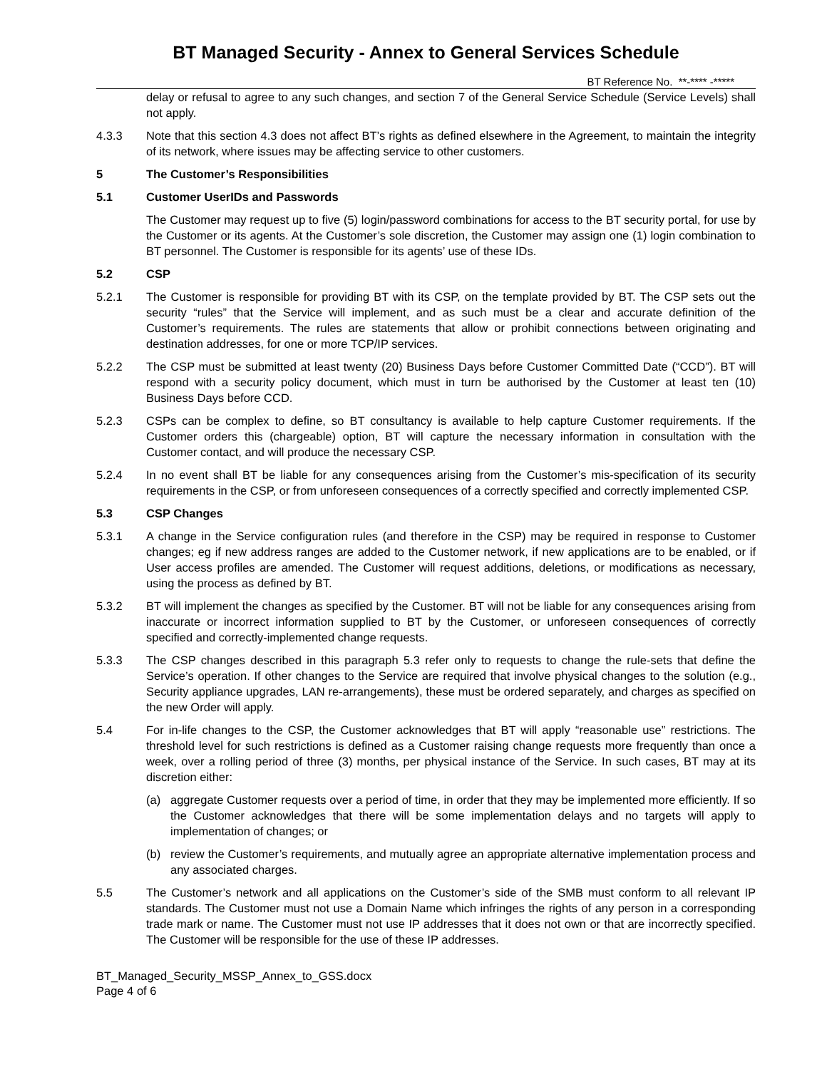BT Managed Security - Annex to General Services Schedule
BT Reference No. **-**** -*****
delay or refusal to agree to any such changes, and section 7 of the General Service Schedule (Service Levels) shall not apply.
4.3.3 Note that this section 4.3 does not affect BT’s rights as defined elsewhere in the Agreement, to maintain the integrity of its network, where issues may be affecting service to other customers.
5 The Customer’s Responsibilities
5.1 Customer UserIDs and Passwords
The Customer may request up to five (5) login/password combinations for access to the BT security portal, for use by the Customer or its agents. At the Customer’s sole discretion, the Customer may assign one (1) login combination to BT personnel. The Customer is responsible for its agents’ use of these IDs.
5.2 CSP
5.2.1 The Customer is responsible for providing BT with its CSP, on the template provided by BT. The CSP sets out the security “rules” that the Service will implement, and as such must be a clear and accurate definition of the Customer’s requirements. The rules are statements that allow or prohibit connections between originating and destination addresses, for one or more TCP/IP services.
5.2.2 The CSP must be submitted at least twenty (20) Business Days before Customer Committed Date (“CCD”). BT will respond with a security policy document, which must in turn be authorised by the Customer at least ten (10) Business Days before CCD.
5.2.3 CSPs can be complex to define, so BT consultancy is available to help capture Customer requirements. If the Customer orders this (chargeable) option, BT will capture the necessary information in consultation with the Customer contact, and will produce the necessary CSP.
5.2.4 In no event shall BT be liable for any consequences arising from the Customer’s mis-specification of its security requirements in the CSP, or from unforeseen consequences of a correctly specified and correctly implemented CSP.
5.3 CSP Changes
5.3.1 A change in the Service configuration rules (and therefore in the CSP) may be required in response to Customer changes; eg if new address ranges are added to the Customer network, if new applications are to be enabled, or if User access profiles are amended. The Customer will request additions, deletions, or modifications as necessary, using the process as defined by BT.
5.3.2 BT will implement the changes as specified by the Customer. BT will not be liable for any consequences arising from inaccurate or incorrect information supplied to BT by the Customer, or unforeseen consequences of correctly specified and correctly-implemented change requests.
5.3.3 The CSP changes described in this paragraph 5.3 refer only to requests to change the rule-sets that define the Service’s operation. If other changes to the Service are required that involve physical changes to the solution (e.g., Security appliance upgrades, LAN re-arrangements), these must be ordered separately, and charges as specified on the new Order will apply.
5.4 For in-life changes to the CSP, the Customer acknowledges that BT will apply “reasonable use” restrictions. The threshold level for such restrictions is defined as a Customer raising change requests more frequently than once a week, over a rolling period of three (3) months, per physical instance of the Service. In such cases, BT may at its discretion either:
(a) aggregate Customer requests over a period of time, in order that they may be implemented more efficiently. If so the Customer acknowledges that there will be some implementation delays and no targets will apply to implementation of changes; or
(b) review the Customer’s requirements, and mutually agree an appropriate alternative implementation process and any associated charges.
5.5 The Customer’s network and all applications on the Customer’s side of the SMB must conform to all relevant IP standards. The Customer must not use a Domain Name which infringes the rights of any person in a corresponding trade mark or name. The Customer must not use IP addresses that it does not own or that are incorrectly specified. The Customer will be responsible for the use of these IP addresses.
BT_Managed_Security_MSSP_Annex_to_GSS.docx
Page 4 of 6